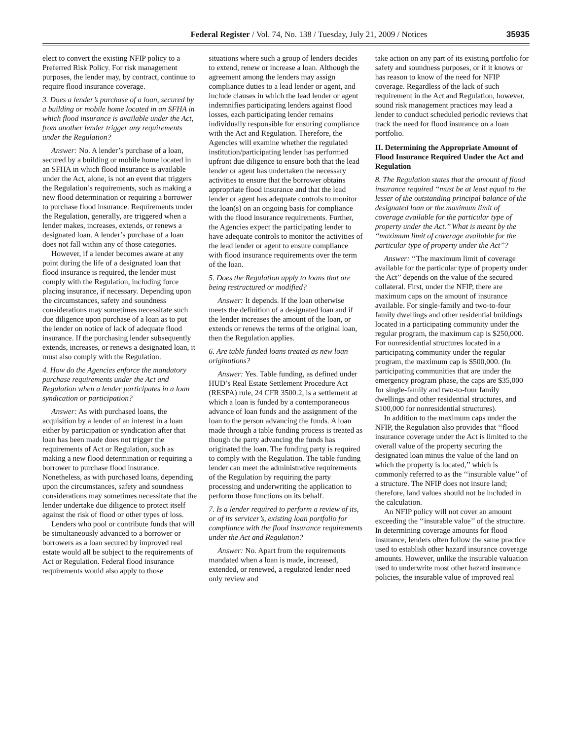Federal Register / Vol. 74, No. 138 / Tuesday, July 21, 2009 / Notices 35935
elect to convert the existing NFIP policy to a Preferred Risk Policy. For risk management purposes, the lender may, by contract, continue to require flood insurance coverage.
3. Does a lender’s purchase of a loan, secured by a building or mobile home located in an SFHA in which flood insurance is available under the Act, from another lender trigger any requirements under the Regulation?
Answer: No. A lender’s purchase of a loan, secured by a building or mobile home located in an SFHA in which flood insurance is available under the Act, alone, is not an event that triggers the Regulation’s requirements, such as making a new flood determination or requiring a borrower to purchase flood insurance. Requirements under the Regulation, generally, are triggered when a lender makes, increases, extends, or renews a designated loan. A lender’s purchase of a loan does not fall within any of those categories.
However, if a lender becomes aware at any point during the life of a designated loan that flood insurance is required, the lender must comply with the Regulation, including force placing insurance, if necessary. Depending upon the circumstances, safety and soundness considerations may sometimes necessitate such due diligence upon purchase of a loan as to put the lender on notice of lack of adequate flood insurance. If the purchasing lender subsequently extends, increases, or renews a designated loan, it must also comply with the Regulation.
4. How do the Agencies enforce the mandatory purchase requirements under the Act and Regulation when a lender participates in a loan syndication or participation?
Answer: As with purchased loans, the acquisition by a lender of an interest in a loan either by participation or syndication after that loan has been made does not trigger the requirements of Act or Regulation, such as making a new flood determination or requiring a borrower to purchase flood insurance. Nonetheless, as with purchased loans, depending upon the circumstances, safety and soundness considerations may sometimes necessitate that the lender undertake due diligence to protect itself against the risk of flood or other types of loss.
Lenders who pool or contribute funds that will be simultaneously advanced to a borrower or borrowers as a loan secured by improved real estate would all be subject to the requirements of Act or Regulation. Federal flood insurance requirements would also apply to those
situations where such a group of lenders decides to extend, renew or increase a loan. Although the agreement among the lenders may assign compliance duties to a lead lender or agent, and include clauses in which the lead lender or agent indemnifies participating lenders against flood losses, each participating lender remains individually responsible for ensuring compliance with the Act and Regulation. Therefore, the Agencies will examine whether the regulated institution/participating lender has performed upfront due diligence to ensure both that the lead lender or agent has undertaken the necessary activities to ensure that the borrower obtains appropriate flood insurance and that the lead lender or agent has adequate controls to monitor the loan(s) on an ongoing basis for compliance with the flood insurance requirements. Further, the Agencies expect the participating lender to have adequate controls to monitor the activities of the lead lender or agent to ensure compliance with flood insurance requirements over the term of the loan.
5. Does the Regulation apply to loans that are being restructured or modified?
Answer: It depends. If the loan otherwise meets the definition of a designated loan and if the lender increases the amount of the loan, or extends or renews the terms of the original loan, then the Regulation applies.
6. Are table funded loans treated as new loan originations?
Answer: Yes. Table funding, as defined under HUD’s Real Estate Settlement Procedure Act (RESPA) rule, 24 CFR 3500.2, is a settlement at which a loan is funded by a contemporaneous advance of loan funds and the assignment of the loan to the person advancing the funds. A loan made through a table funding process is treated as though the party advancing the funds has originated the loan. The funding party is required to comply with the Regulation. The table funding lender can meet the administrative requirements of the Regulation by requiring the party processing and underwriting the application to perform those functions on its behalf.
7. Is a lender required to perform a review of its, or of its servicer’s, existing loan portfolio for compliance with the flood insurance requirements under the Act and Regulation?
Answer: No. Apart from the requirements mandated when a loan is made, increased, extended, or renewed, a regulated lender need only review and
take action on any part of its existing portfolio for safety and soundness purposes, or if it knows or has reason to know of the need for NFIP coverage. Regardless of the lack of such requirement in the Act and Regulation, however, sound risk management practices may lead a lender to conduct scheduled periodic reviews that track the need for flood insurance on a loan portfolio.
II. Determining the Appropriate Amount of Flood Insurance Required Under the Act and Regulation
8. The Regulation states that the amount of flood insurance required ‘‘must be at least equal to the lesser of the outstanding principal balance of the designated loan or the maximum limit of coverage available for the particular type of property under the Act.’’ What is meant by the ‘‘maximum limit of coverage available for the particular type of property under the Act’’?
Answer: ‘‘The maximum limit of coverage available for the particular type of property under the Act’’ depends on the value of the secured collateral. First, under the NFIP, there are maximum caps on the amount of insurance available. For single-family and two-to-four family dwellings and other residential buildings located in a participating community under the regular program, the maximum cap is $250,000. For nonresidential structures located in a participating community under the regular program, the maximum cap is $500,000. (In participating communities that are under the emergency program phase, the caps are $35,000 for single-family and two-to-four family dwellings and other residential structures, and $100,000 for nonresidential structures).
In addition to the maximum caps under the NFIP, the Regulation also provides that ‘‘flood insurance coverage under the Act is limited to the overall value of the property securing the designated loan minus the value of the land on which the property is located,’’ which is commonly referred to as the ‘‘insurable value’’ of a structure. The NFIP does not insure land; therefore, land values should not be included in the calculation.
An NFIP policy will not cover an amount exceeding the ‘‘insurable value’’ of the structure. In determining coverage amounts for flood insurance, lenders often follow the same practice used to establish other hazard insurance coverage amounts. However, unlike the insurable valuation used to underwrite most other hazard insurance policies, the insurable value of improved real